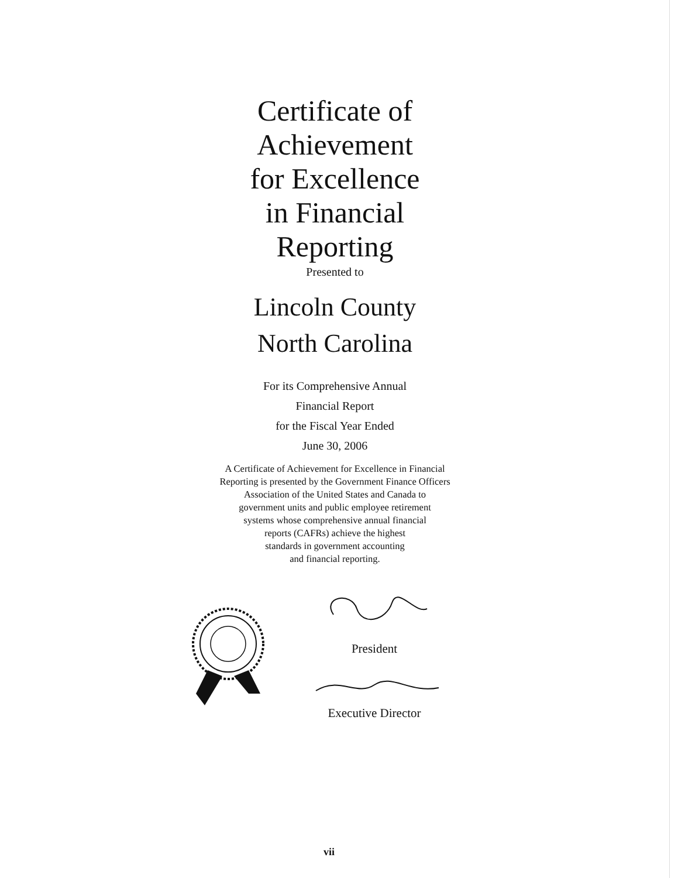Certificate of
Achievement
for Excellence
in Financial
Reporting
Presented to
Lincoln County
North Carolina
For its Comprehensive Annual
Financial Report
for the Fiscal Year Ended
June 30, 2006
A Certificate of Achievement for Excellence in Financial
Reporting is presented by the Government Finance Officers
Association of the United States and Canada to
government units and public employee retirement
systems whose comprehensive annual financial
reports (CAFRs) achieve the highest
standards in government accounting
and financial reporting.
President
Executive Director
vii